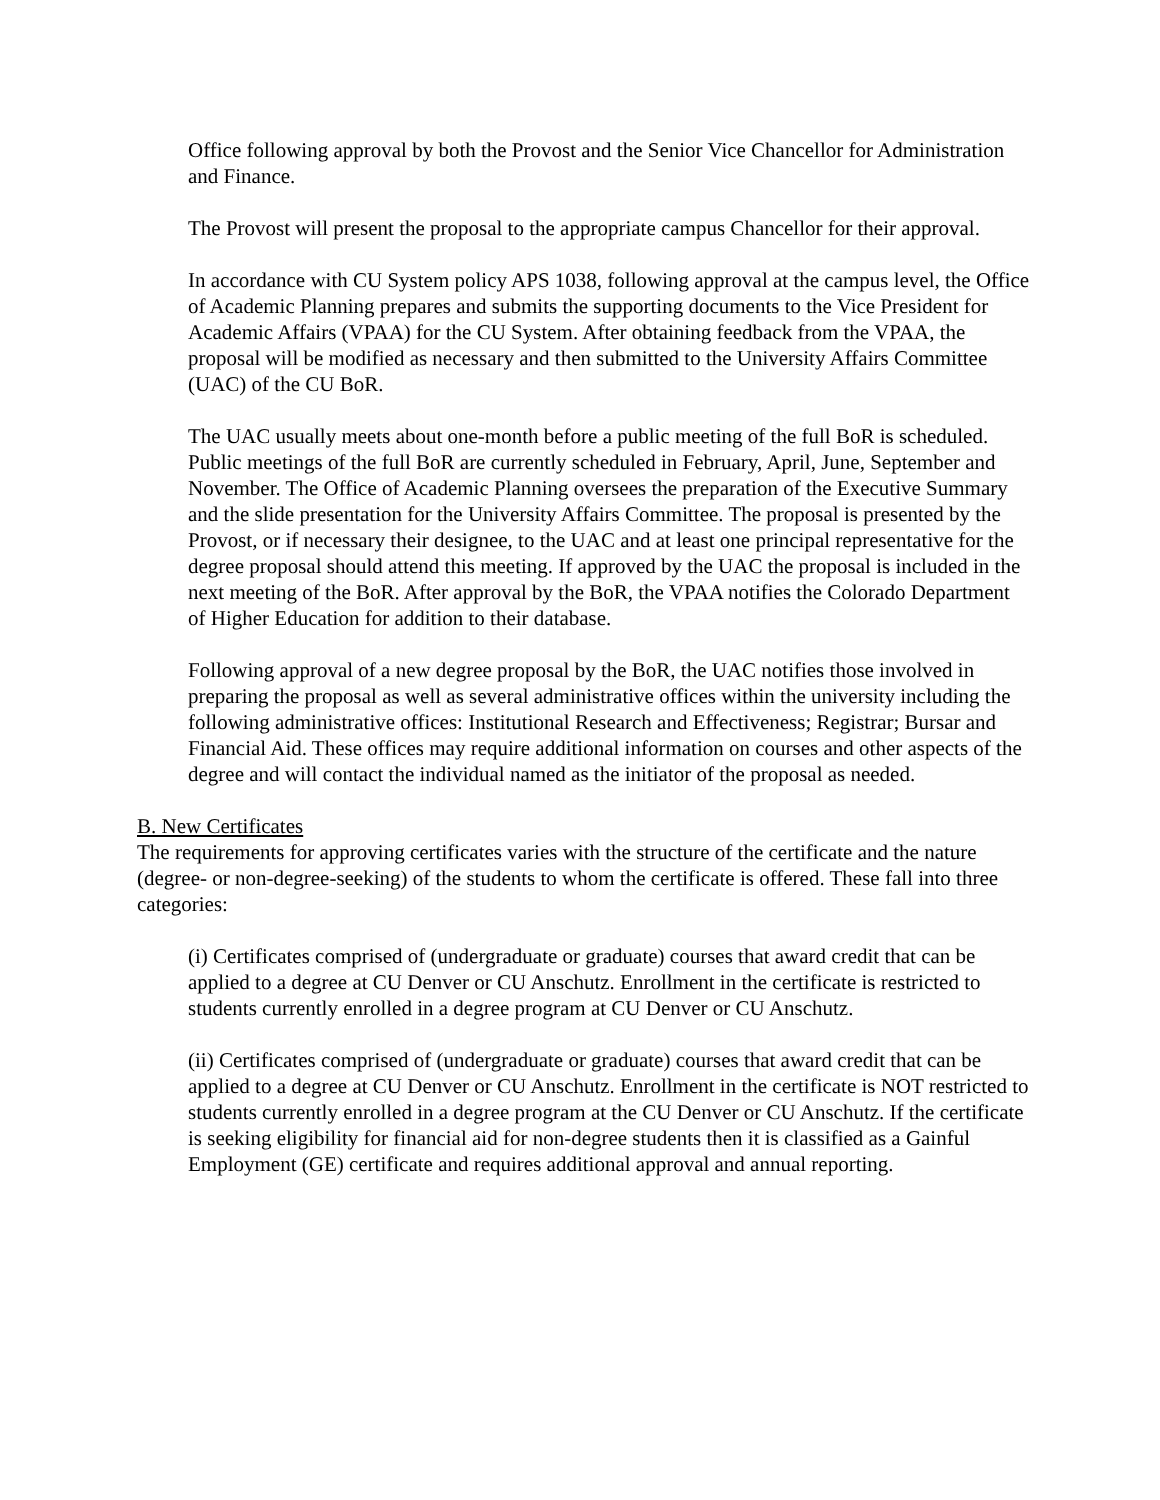Office following approval by both the Provost and the Senior Vice Chancellor for Administration and Finance.
The Provost will present the proposal to the appropriate campus Chancellor for their approval.
In accordance with CU System policy APS 1038, following approval at the campus level, the Office of Academic Planning prepares and submits the supporting documents to the Vice President for Academic Affairs (VPAA) for the CU System. After obtaining feedback from the VPAA, the proposal will be modified as necessary and then submitted to the University Affairs Committee (UAC) of the CU BoR.
The UAC usually meets about one-month before a public meeting of the full BoR is scheduled. Public meetings of the full BoR are currently scheduled in February, April, June, September and November. The Office of Academic Planning oversees the preparation of the Executive Summary and the slide presentation for the University Affairs Committee. The proposal is presented by the Provost, or if necessary their designee, to the UAC and at least one principal representative for the degree proposal should attend this meeting. If approved by the UAC the proposal is included in the next meeting of the BoR. After approval by the BoR, the VPAA notifies the Colorado Department of Higher Education for addition to their database.
Following approval of a new degree proposal by the BoR, the UAC notifies those involved in preparing the proposal as well as several administrative offices within the university including the following administrative offices: Institutional Research and Effectiveness; Registrar; Bursar and Financial Aid. These offices may require additional information on courses and other aspects of the degree and will contact the individual named as the initiator of the proposal as needed.
B. New Certificates
The requirements for approving certificates varies with the structure of the certificate and the nature (degree- or non-degree-seeking) of the students to whom the certificate is offered. These fall into three categories:
(i) Certificates comprised of (undergraduate or graduate) courses that award credit that can be applied to a degree at CU Denver or CU Anschutz. Enrollment in the certificate is restricted to students currently enrolled in a degree program at CU Denver or CU Anschutz.
(ii) Certificates comprised of (undergraduate or graduate) courses that award credit that can be applied to a degree at CU Denver or CU Anschutz. Enrollment in the certificate is NOT restricted to students currently enrolled in a degree program at the CU Denver or CU Anschutz. If the certificate is seeking eligibility for financial aid for non-degree students then it is classified as a Gainful Employment (GE) certificate and requires additional approval and annual reporting.